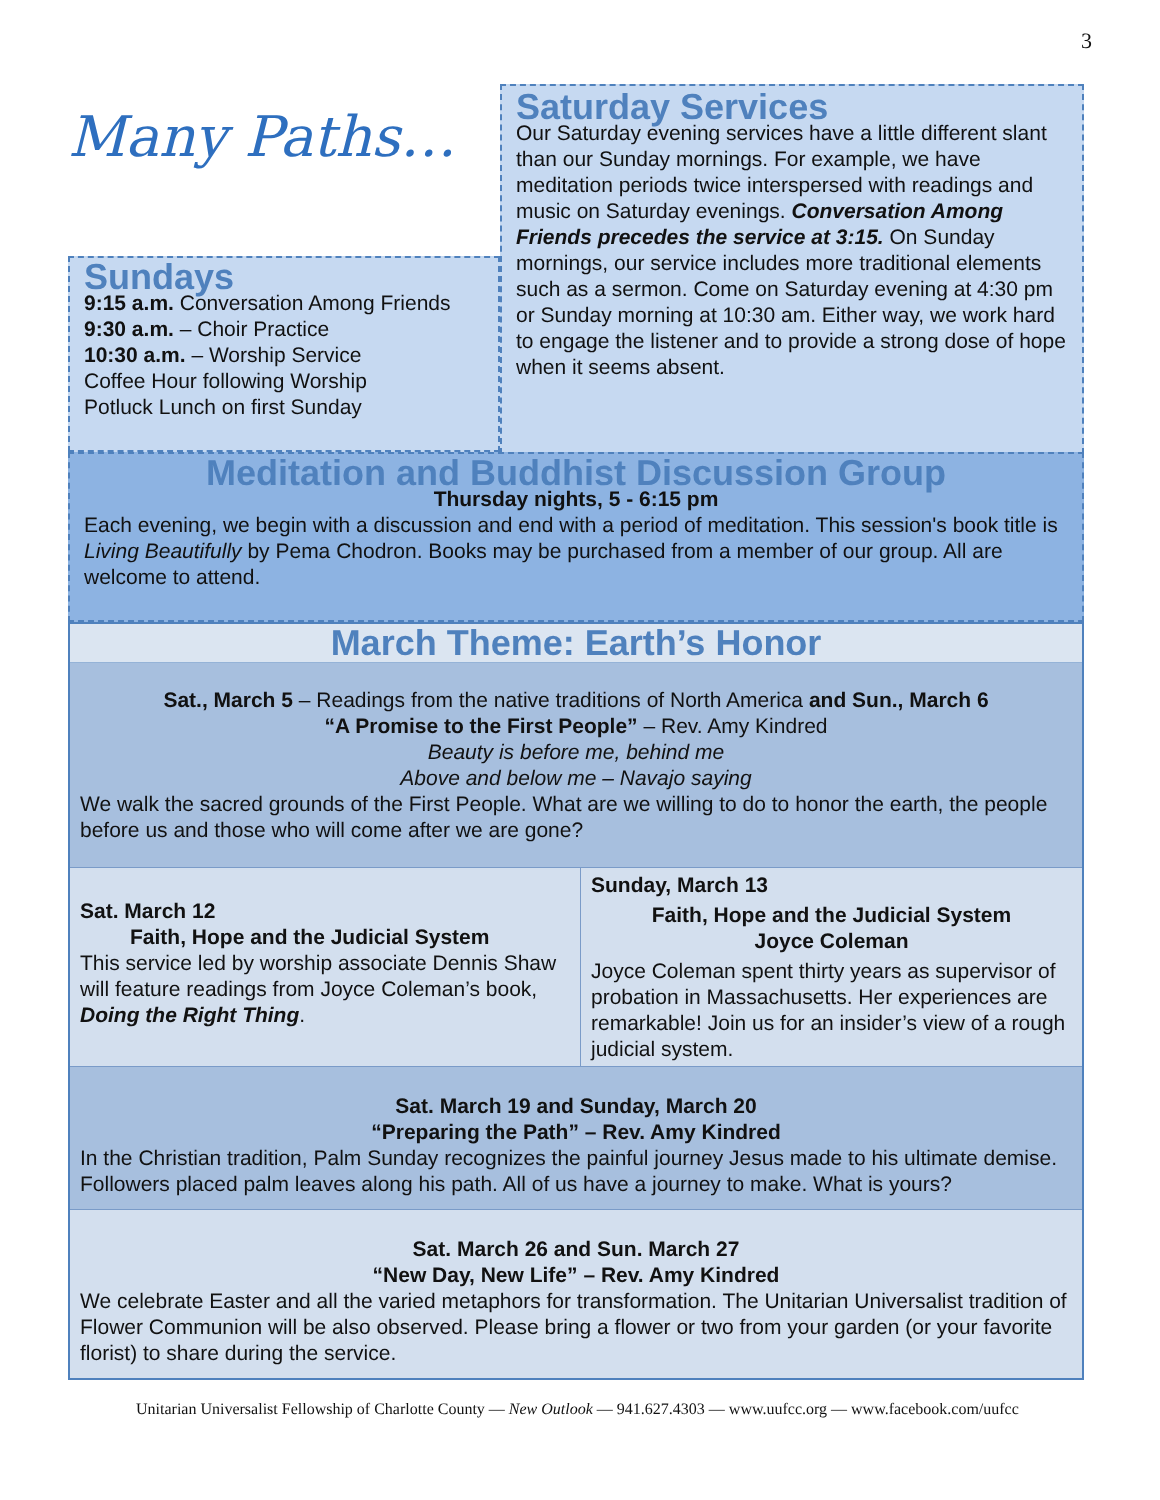3
Many Paths…
Sundays
9:15 a.m. Conversation Among Friends
9:30 a.m. – Choir Practice
10:30 a.m. – Worship Service
Coffee Hour following Worship
Potluck Lunch on first Sunday
Saturday Services
Our Saturday evening services have a little different slant than our Sunday mornings. For example, we have meditation periods twice interspersed with readings and music on Saturday evenings. Conversation Among Friends precedes the service at 3:15. On Sunday mornings, our service includes more traditional elements such as a sermon. Come on Saturday evening at 4:30 pm or Sunday morning at 10:30 am. Either way, we work hard to engage the listener and to provide a strong dose of hope when it seems absent.
Meditation and Buddhist Discussion Group
Thursday nights, 5 - 6:15 pm
Each evening, we begin with a discussion and end with a period of meditation. This session's book title is Living Beautifully by Pema Chodron. Books may be purchased from a member of our group. All are welcome to attend.
March Theme: Earth’s Honor
Sat., March 5 – Readings from the native traditions of North America and Sun., March 6
“A Promise to the First People” – Rev. Amy Kindred
Beauty is before me, behind me
Above and below me – Navajo saying
We walk the sacred grounds of the First People. What are we willing to do to honor the earth, the people before us and those who will come after we are gone?
Sat. March 12
Faith, Hope and the Judicial System
This service led by worship associate Dennis Shaw will feature readings from Joyce Coleman’s book, Doing the Right Thing.
Sunday, March 13
Faith, Hope and the Judicial System
Joyce Coleman
Joyce Coleman spent thirty years as supervisor of probation in Massachusetts. Her experiences are remarkable! Join us for an insider’s view of a rough judicial system.
Sat. March 19 and Sunday, March 20
“Preparing the Path” – Rev. Amy Kindred
In the Christian tradition, Palm Sunday recognizes the painful journey Jesus made to his ultimate demise. Followers placed palm leaves along his path. All of us have a journey to make. What is yours?
Sat. March 26 and Sun. March 27
“New Day, New Life” – Rev. Amy Kindred
We celebrate Easter and all the varied metaphors for transformation. The Unitarian Universalist tradition of Flower Communion will be also observed. Please bring a flower or two from your garden (or your favorite florist) to share during the service.
Unitarian Universalist Fellowship of Charlotte County — New Outlook — 941.627.4303 — www.uufcc.org — www.facebook.com/uufcc